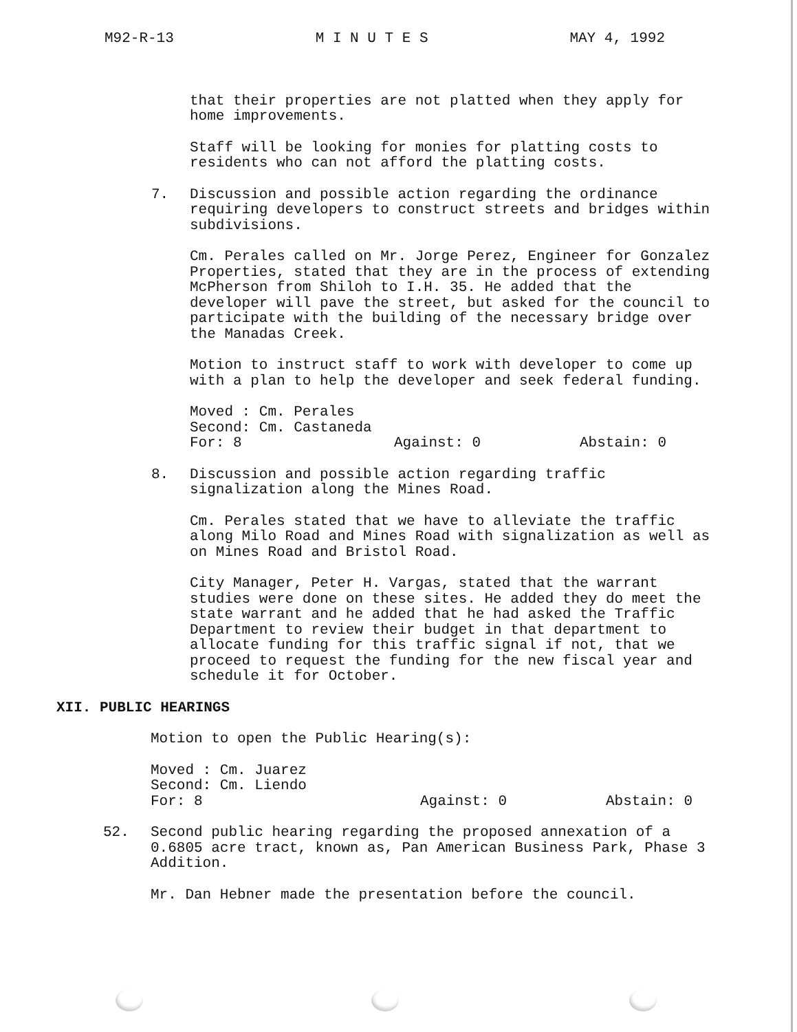M92-R-13 M I N U T E S MAY 4, 1992
that their properties are not platted when they apply for home improvements.
Staff will be looking for monies for platting costs to residents who can not afford the platting costs.
7. Discussion and possible action regarding the ordinance requiring developers to construct streets and bridges within subdivisions.
Cm. Perales called on Mr. Jorge Perez, Engineer for Gonzalez Properties, stated that they are in the process of extending McPherson from Shiloh to I.H. 35. He added that the developer will pave the street, but asked for the council to participate with the building of the necessary bridge over the Manadas Creek.
Motion to instruct staff to work with developer to come up with a plan to help the developer and seek federal funding.
Moved : Cm. Perales
Second: Cm. Castaneda
For: 8 Against: 0 Abstain: 0
8. Discussion and possible action regarding traffic signalization along the Mines Road.
Cm. Perales stated that we have to alleviate the traffic along Milo Road and Mines Road with signalization as well as on Mines Road and Bristol Road.
City Manager, Peter H. Vargas, stated that the warrant studies were done on these sites. He added they do meet the state warrant and he added that he had asked the Traffic Department to review their budget in that department to allocate funding for this traffic signal if not, that we proceed to request the funding for the new fiscal year and schedule it for October.
XII. PUBLIC HEARINGS
Motion to open the Public Hearing(s):
Moved : Cm. Juarez
Second: Cm. Liendo
For: 8 Against: 0 Abstain: 0
52. Second public hearing regarding the proposed annexation of a 0.6805 acre tract, known as, Pan American Business Park, Phase 3 Addition.
Mr. Dan Hebner made the presentation before the council.